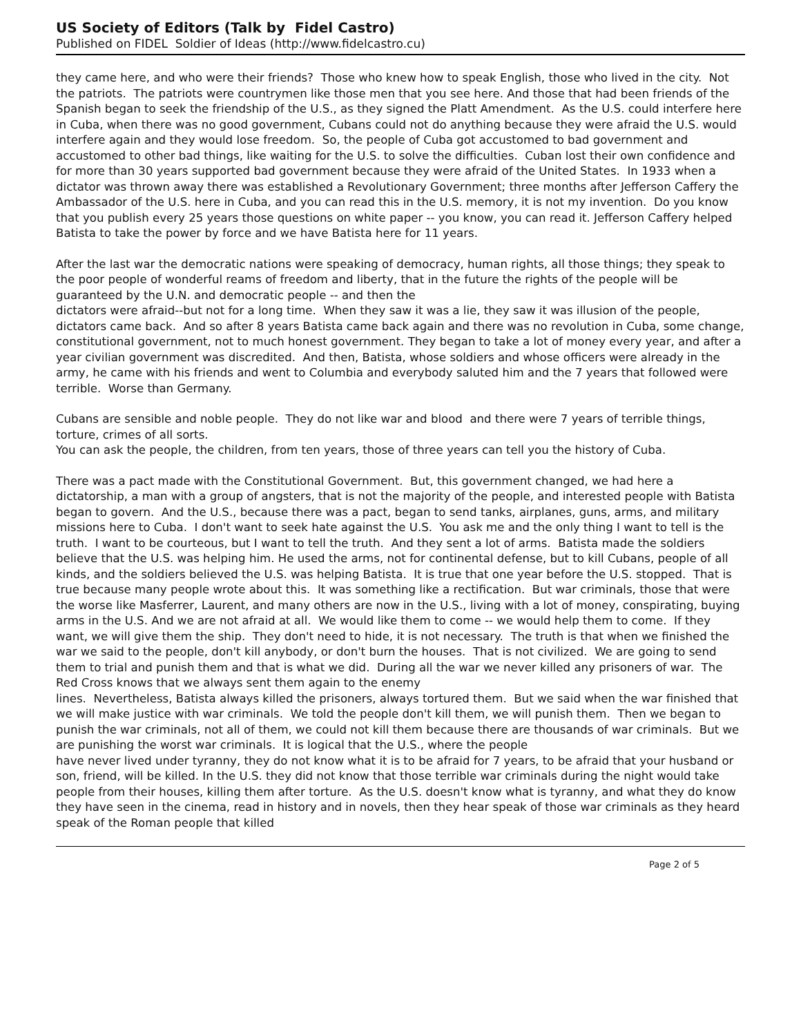US Society of Editors (Talk by Fidel Castro)
Published on FIDEL Soldier of Ideas (http://www.fidelcastro.cu)
they came here, and who were their friends? Those who knew how to speak English, those who lived in the city. Not the patriots. The patriots were countrymen like those men that you see here. And those that had been friends of the Spanish began to seek the friendship of the U.S., as they signed the Platt Amendment. As the U.S. could interfere here in Cuba, when there was no good government, Cubans could not do anything because they were afraid the U.S. would interfere again and they would lose freedom. So, the people of Cuba got accustomed to bad government and accustomed to other bad things, like waiting for the U.S. to solve the difficulties. Cuban lost their own confidence and for more than 30 years supported bad government because they were afraid of the United States. In 1933 when a dictator was thrown away there was established a Revolutionary Government; three months after Jefferson Caffery the Ambassador of the U.S. here in Cuba, and you can read this in the U.S. memory, it is not my invention. Do you know that you publish every 25 years those questions on white paper -- you know, you can read it. Jefferson Caffery helped Batista to take the power by force and we have Batista here for 11 years.
After the last war the democratic nations were speaking of democracy, human rights, all those things; they speak to the poor people of wonderful reams of freedom and liberty, that in the future the rights of the people will be guaranteed by the U.N. and democratic people -- and then the
dictators were afraid--but not for a long time. When they saw it was a lie, they saw it was illusion of the people, dictators came back. And so after 8 years Batista came back again and there was no revolution in Cuba, some change, constitutional government, not to much honest government. They began to take a lot of money every year, and after a year civilian government was discredited. And then, Batista, whose soldiers and whose officers were already in the army, he came with his friends and went to Columbia and everybody saluted him and the 7 years that followed were terrible. Worse than Germany.
Cubans are sensible and noble people. They do not like war and blood and there were 7 years of terrible things, torture, crimes of all sorts.
You can ask the people, the children, from ten years, those of three years can tell you the history of Cuba.
There was a pact made with the Constitutional Government. But, this government changed, we had here a dictatorship, a man with a group of angsters, that is not the majority of the people, and interested people with Batista began to govern. And the U.S., because there was a pact, began to send tanks, airplanes, guns, arms, and military missions here to Cuba. I don't want to seek hate against the U.S. You ask me and the only thing I want to tell is the truth. I want to be courteous, but I want to tell the truth. And they sent a lot of arms. Batista made the soldiers believe that the U.S. was helping him. He used the arms, not for continental defense, but to kill Cubans, people of all kinds, and the soldiers believed the U.S. was helping Batista. It is true that one year before the U.S. stopped. That is true because many people wrote about this. It was something like a rectification. But war criminals, those that were the worse like Masferrer, Laurent, and many others are now in the U.S., living with a lot of money, conspirating, buying arms in the U.S. And we are not afraid at all. We would like them to come -- we would help them to come. If they want, we will give them the ship. They don't need to hide, it is not necessary. The truth is that when we finished the war we said to the people, don't kill anybody, or don't burn the houses. That is not civilized. We are going to send them to trial and punish them and that is what we did. During all the war we never killed any prisoners of war. The Red Cross knows that we always sent them again to the enemy
lines. Nevertheless, Batista always killed the prisoners, always tortured them. But we said when the war finished that we will make justice with war criminals. We told the people don't kill them, we will punish them. Then we began to punish the war criminals, not all of them, we could not kill them because there are thousands of war criminals. But we are punishing the worst war criminals. It is logical that the U.S., where the people
have never lived under tyranny, they do not know what it is to be afraid for 7 years, to be afraid that your husband or son, friend, will be killed. In the U.S. they did not know that those terrible war criminals during the night would take people from their houses, killing them after torture. As the U.S. doesn't know what is tyranny, and what they do know they have seen in the cinema, read in history and in novels, then they hear speak of those war criminals as they heard speak of the Roman people that killed
Page 2 of 5